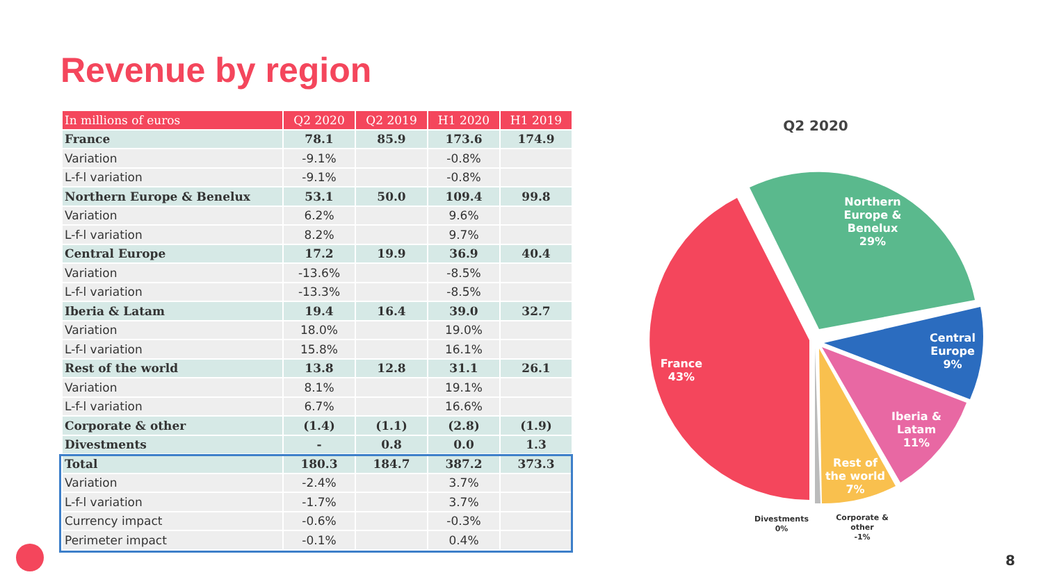Revenue by region
| In millions of euros | Q2 2020 | Q2 2019 | H1 2020 | H1 2019 |
| --- | --- | --- | --- | --- |
| France | 78.1 | 85.9 | 173.6 | 174.9 |
| Variation | -9.1% | | -0.8% | |
| L-f-l variation | -9.1% | | -0.8% | |
| Northern Europe & Benelux | 53.1 | 50.0 | 109.4 | 99.8 |
| Variation | 6.2% | | 9.6% | |
| L-f-l variation | 8.2% | | 9.7% | |
| Central Europe | 17.2 | 19.9 | 36.9 | 40.4 |
| Variation | -13.6% | | -8.5% | |
| L-f-l variation | -13.3% | | -8.5% | |
| Iberia & Latam | 19.4 | 16.4 | 39.0 | 32.7 |
| Variation | 18.0% | | 19.0% | |
| L-f-l variation | 15.8% | | 16.1% | |
| Rest of the world | 13.8 | 12.8 | 31.1 | 26.1 |
| Variation | 8.1% | | 19.1% | |
| L-f-l variation | 6.7% | | 16.6% | |
| Corporate & other | (1.4) | (1.1) | (2.8) | (1.9) |
| Divestments | - | 0.8 | 0.0 | 1.3 |
| Total | 180.3 | 184.7 | 387.2 | 373.3 |
| Variation | -2.4% | | 3.7% | |
| L-f-l variation | -1.7% | | 3.7% | |
| Currency impact | -0.6% | | -0.3% | |
| Perimeter impact | -0.1% | | 0.4% | |
Q2 2020
Northern
Europe &
Benelux
29%
Central
Europe
9%
Iberia &
Latam
11%
Rest of
the world
7%
France
43%
Divestments
0%
Corporate &
other
-1%
8